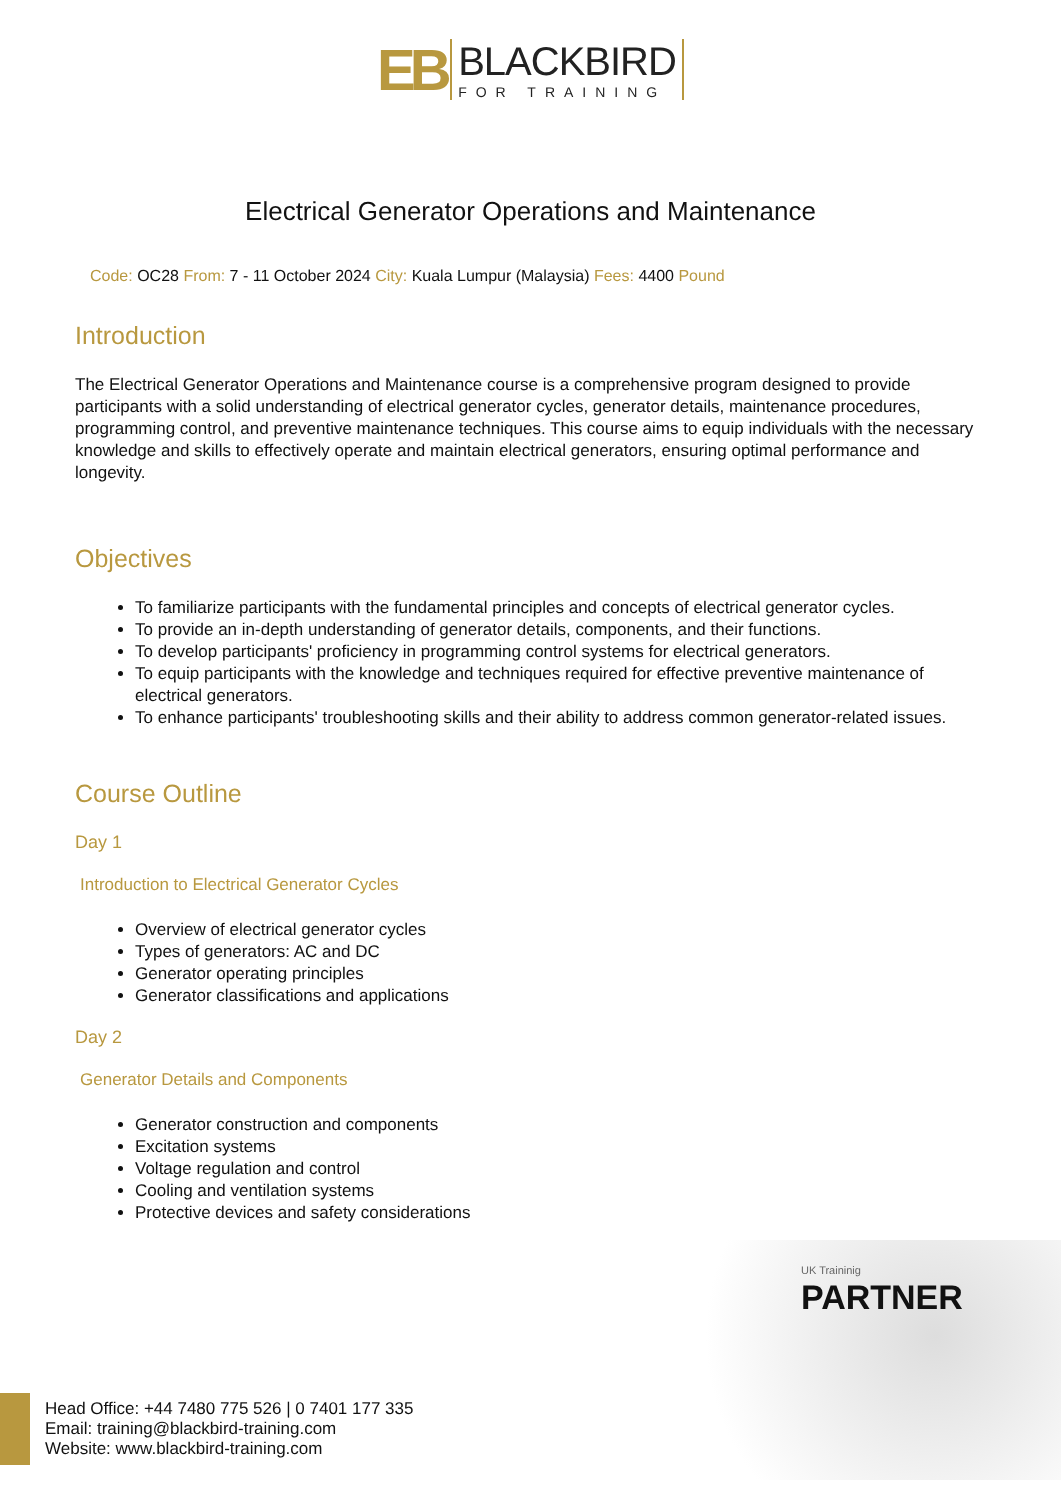EB
BLACKBIRD
FOR TRAINING
Electrical Generator Operations and Maintenance
Code: OC28 From: 7 - 11 October 2024 City: Kuala Lumpur (Malaysia) Fees: 4400 Pound
Introduction
The Electrical Generator Operations and Maintenance course is a comprehensive program designed to provide participants with a solid understanding of electrical generator cycles, generator details, maintenance procedures, programming control, and preventive maintenance techniques. This course aims to equip individuals with the necessary knowledge and skills to effectively operate and maintain electrical generators, ensuring optimal performance and longevity.
Objectives
To familiarize participants with the fundamental principles and concepts of electrical generator cycles.
To provide an in-depth understanding of generator details, components, and their functions.
To develop participants' proficiency in programming control systems for electrical generators.
To equip participants with the knowledge and techniques required for effective preventive maintenance of electrical generators.
To enhance participants' troubleshooting skills and their ability to address common generator-related issues.
Course Outline
Day 1
Introduction to Electrical Generator Cycles
Overview of electrical generator cycles
Types of generators: AC and DC
Generator operating principles
Generator classifications and applications
Day 2
Generator Details and Components
Generator construction and components
Excitation systems
Voltage regulation and control
Cooling and ventilation systems
Protective devices and safety considerations
UK Traininig
PARTNER
Head Office: +44 7480 775 526 | 0 7401 177 335
Email: training@blackbird-training.com
Website: www.blackbird-training.com